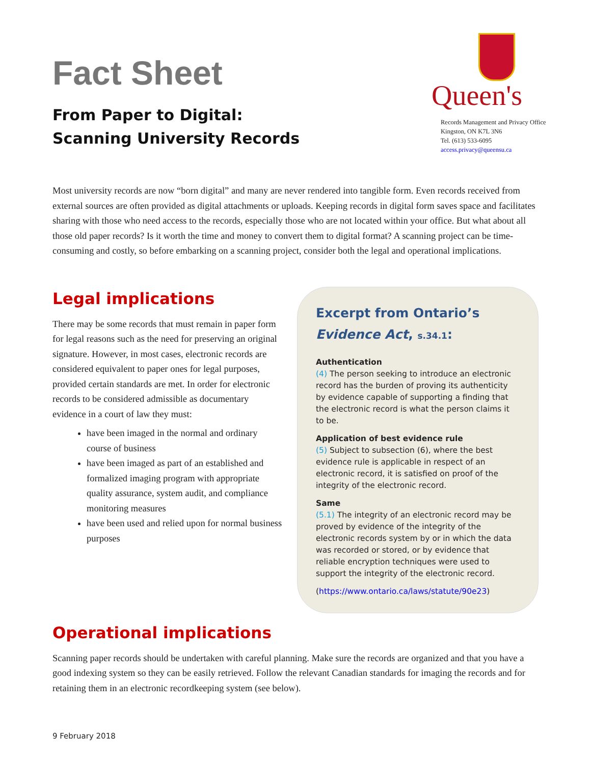Fact Sheet
From Paper to Digital:
Scanning University Records
Queen's
Records Management and Privacy Office
Kingston, ON K7L 3N6
Tel. (613) 533-6095
access.privacy@queensu.ca
Most university records are now “born digital” and many are never rendered into tangible form. Even records received from external sources are often provided as digital attachments or uploads. Keeping records in digital form saves space and facilitates sharing with those who need access to the records, especially those who are not located within your office. But what about all those old paper records? Is it worth the time and money to convert them to digital format? A scanning project can be time-consuming and costly, so before embarking on a scanning project, consider both the legal and operational implications.
Legal implications
There may be some records that must remain in paper form for legal reasons such as the need for preserving an original signature. However, in most cases, electronic records are considered equivalent to paper ones for legal purposes, provided certain standards are met. In order for electronic records to be considered admissible as documentary evidence in a court of law they must:
have been imaged in the normal and ordinary course of business
have been imaged as part of an established and formalized imaging program with appropriate quality assurance, system audit, and compliance monitoring measures
have been used and relied upon for normal business purposes
Excerpt from Ontario’s
Evidence Act, s.34.1:
Authentication
(4) The person seeking to introduce an electronic record has the burden of proving its authenticity by evidence capable of supporting a finding that the electronic record is what the person claims it to be.
Application of best evidence rule
(5) Subject to subsection (6), where the best evidence rule is applicable in respect of an electronic record, it is satisfied on proof of the integrity of the electronic record.
Same
(5.1) The integrity of an electronic record may be proved by evidence of the integrity of the electronic records system by or in which the data was recorded or stored, or by evidence that reliable encryption techniques were used to support the integrity of the electronic record.
(https://www.ontario.ca/laws/statute/90e23)
Operational implications
Scanning paper records should be undertaken with careful planning. Make sure the records are organized and that you have a good indexing system so they can be easily retrieved. Follow the relevant Canadian standards for imaging the records and for retaining them in an electronic recordkeeping system (see below).
9 February 2018